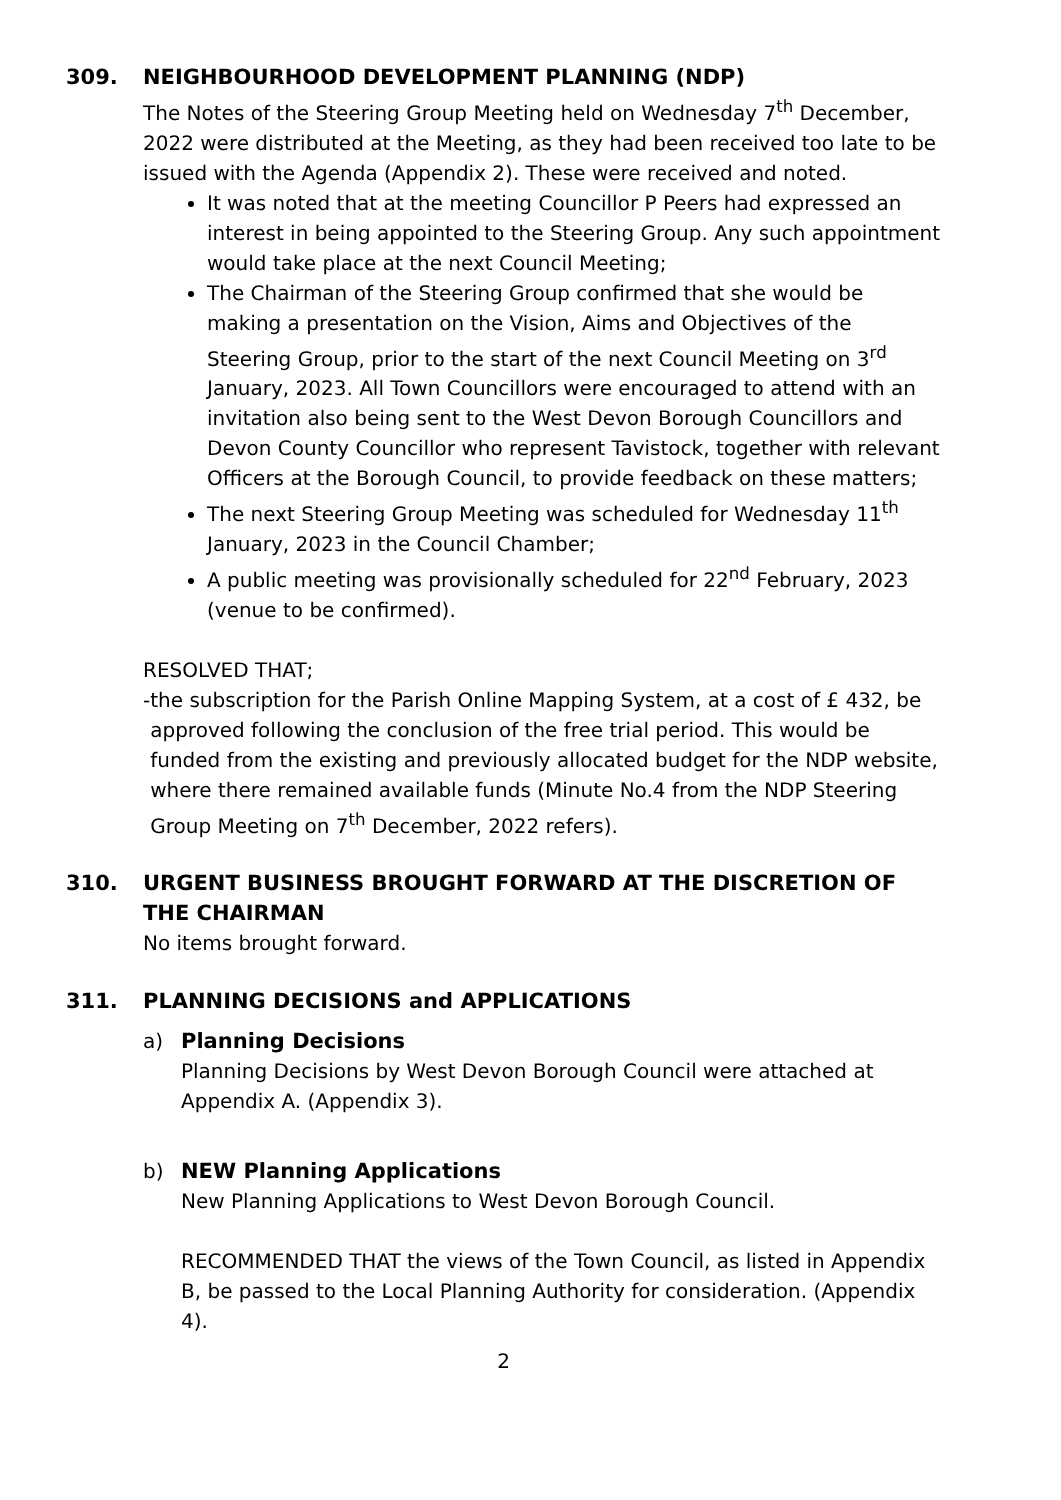309.
NEIGHBOURHOOD DEVELOPMENT PLANNING (NDP)
The Notes of the Steering Group Meeting held on Wednesday 7<sup>th</sup> December, 2022 were distributed at the Meeting, as they had been received too late to be issued with the Agenda (Appendix 2). These were received and noted.
It was noted that at the meeting Councillor P Peers had expressed an interest in being appointed to the Steering Group. Any such appointment would take place at the next Council Meeting;
The Chairman of the Steering Group confirmed that she would be making a presentation on the Vision, Aims and Objectives of the Steering Group, prior to the start of the next Council Meeting on 3<sup>rd</sup> January, 2023. All Town Councillors were encouraged to attend with an invitation also being sent to the West Devon Borough Councillors and Devon County Councillor who represent Tavistock, together with relevant Officers at the Borough Council, to provide feedback on these matters;
The next Steering Group Meeting was scheduled for Wednesday 11<sup>th</sup> January, 2023 in the Council Chamber;
A public meeting was provisionally scheduled for 22<sup>nd</sup> February, 2023 (venue to be confirmed).
RESOLVED THAT;
- the subscription for the Parish Online Mapping System, at a cost of £ 432, be approved following the conclusion of the free trial period. This would be funded from the existing and previously allocated budget for the NDP website, where there remained available funds (Minute No.4 from the NDP Steering Group Meeting on 7<sup>th</sup> December, 2022 refers).
310.
URGENT BUSINESS BROUGHT FORWARD AT THE DISCRETION OF THE CHAIRMAN
No items brought forward.
311.
PLANNING DECISIONS and APPLICATIONS
a) Planning Decisions
Planning Decisions by West Devon Borough Council were attached at Appendix A. (Appendix 3).
b) NEW Planning Applications
New Planning Applications to West Devon Borough Council.
RECOMMENDED THAT the views of the Town Council, as listed in Appendix B, be passed to the Local Planning Authority for consideration. (Appendix 4).
2